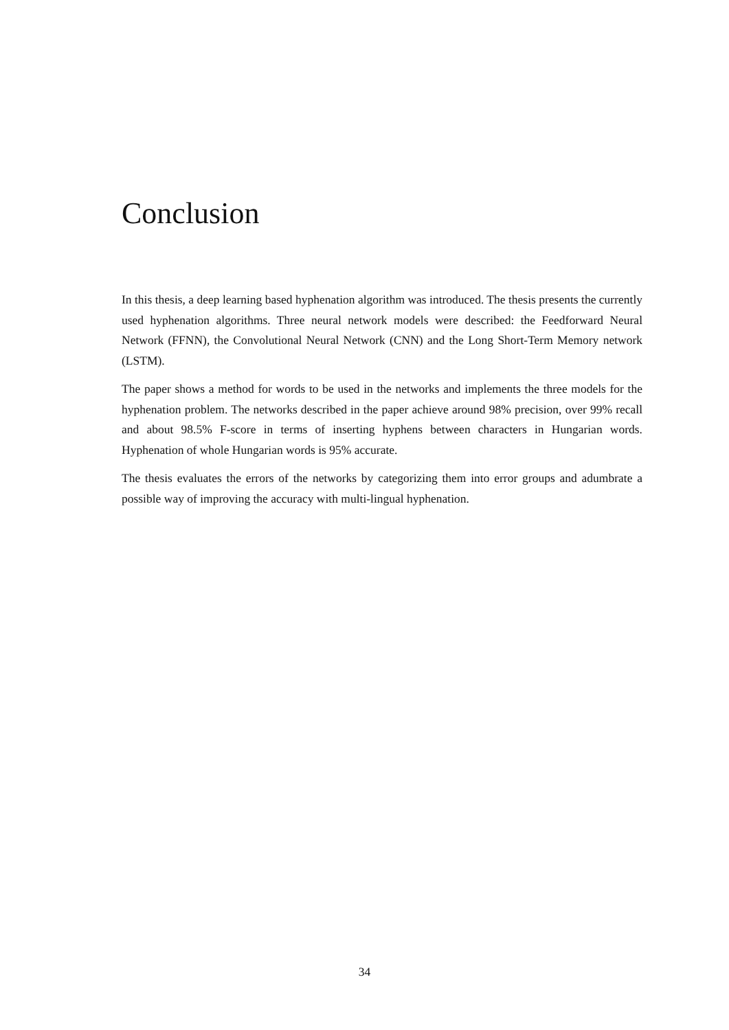Conclusion
In this thesis, a deep learning based hyphenation algorithm was introduced. The thesis presents the currently used hyphenation algorithms. Three neural network models were described: the Feedforward Neural Network (FFNN), the Convolutional Neural Network (CNN) and the Long Short-Term Memory network (LSTM).
The paper shows a method for words to be used in the networks and implements the three models for the hyphenation problem. The networks described in the paper achieve around 98% precision, over 99% recall and about 98.5% F-score in terms of inserting hyphens between characters in Hungarian words. Hyphenation of whole Hungarian words is 95% accurate.
The thesis evaluates the errors of the networks by categorizing them into error groups and adumbrate a possible way of improving the accuracy with multi-lingual hyphenation.
34